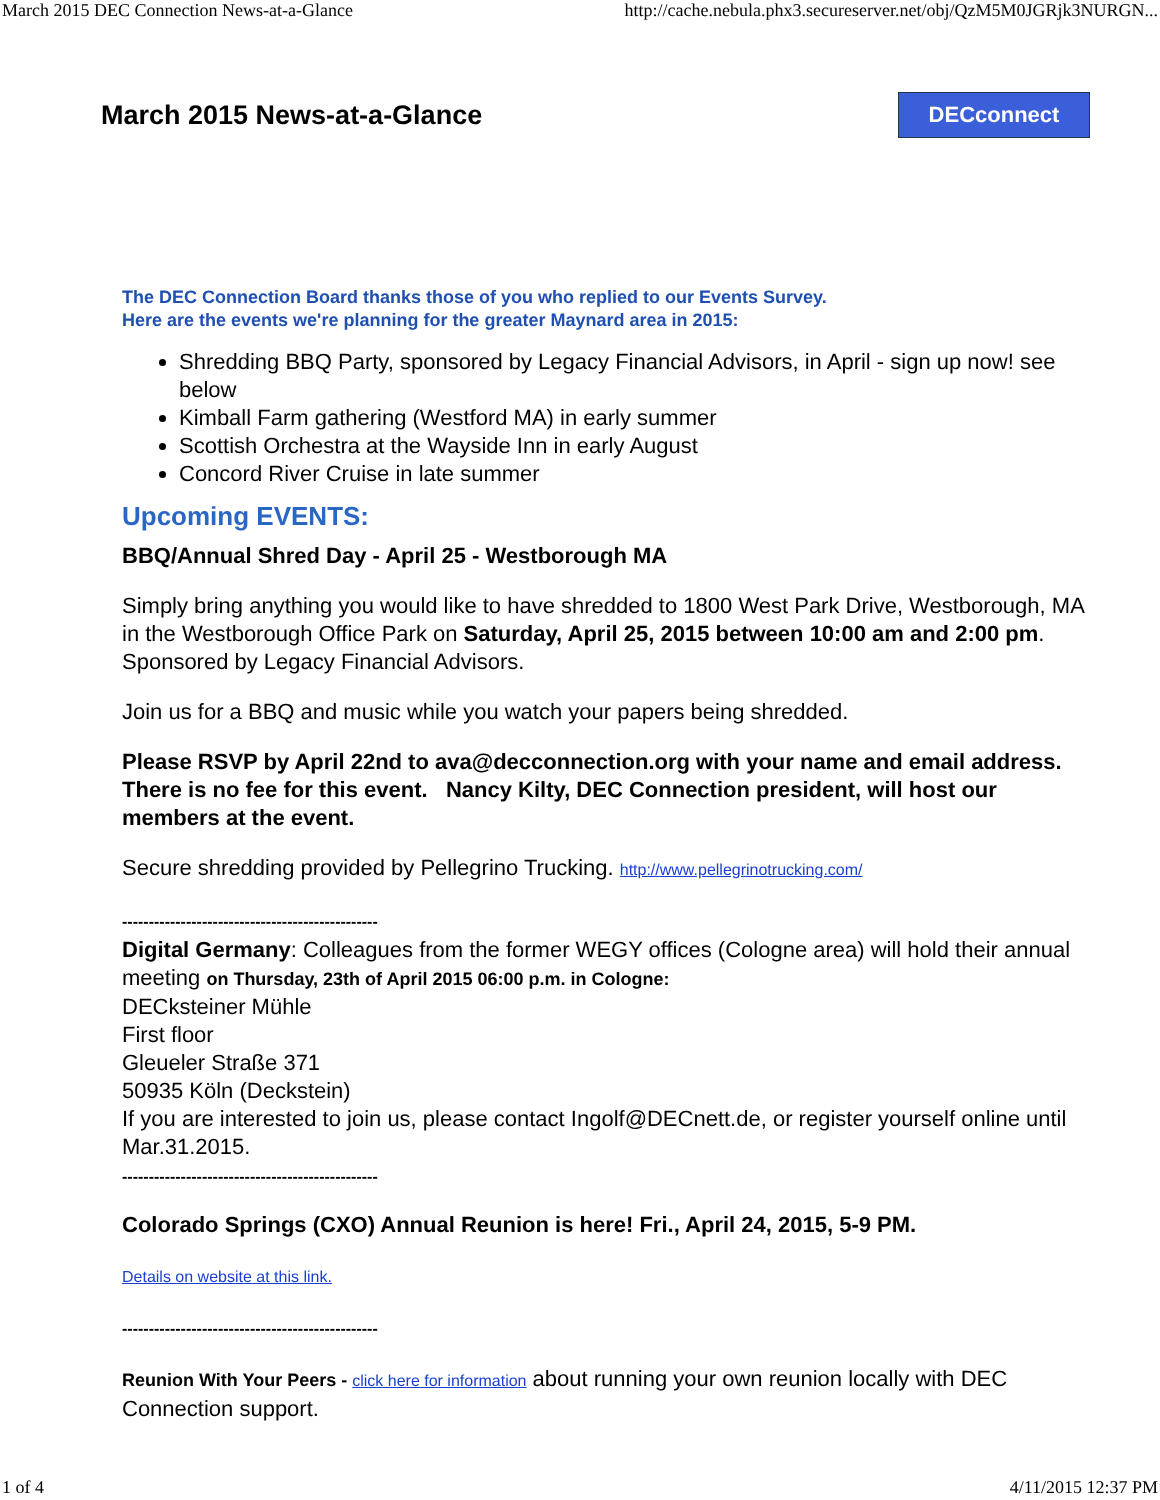March 2015 DEC Connection News-at-a-Glance http://cache.nebula.phx3.secureserver.net/obj/QzM5M0JGRjk3NURGN...
March 2015 News-at-a-Glance
DECconnect
The DEC Connection Board thanks those of you who replied to our Events Survey.
Here are the events we're planning for the greater Maynard area in 2015:
Shredding BBQ Party, sponsored by Legacy Financial Advisors, in April - sign up now! see below
Kimball Farm gathering (Westford MA) in early summer
Scottish Orchestra at the Wayside Inn in early August
Concord River Cruise in late summer
Upcoming EVENTS:
BBQ/Annual Shred Day - April 25 - Westborough MA
Simply bring anything you would like to have shredded to 1800 West Park Drive, Westborough, MA in the Westborough Office Park on Saturday, April 25, 2015 between 10:00 am and 2:00 pm. Sponsored by Legacy Financial Advisors.
Join us for a BBQ and music while you watch your papers being shredded.
Please RSVP by April 22nd to ava@decconnection.org with your name and email address. There is no fee for this event. Nancy Kilty, DEC Connection president, will host our members at the event.
Secure shredding provided by Pellegrino Trucking. http://www.pellegrinotrucking.com/
------------------------------------------------
Digital Germany: Colleagues from the former WEGY offices (Cologne area) will hold their annual meeting on Thursday, 23th of April 2015 06:00 p.m. in Cologne:
DECksteiner Mühle
First floor
Gleueler Straße 371
50935 Köln (Deckstein)
If you are interested to join us, please contact Ingolf@DECnett.de, or register yourself online until Mar.31.2015.
------------------------------------------------
Colorado Springs (CXO) Annual Reunion is here! Fri., April 24, 2015, 5-9 PM.
Details on website at this link.
------------------------------------------------
Reunion With Your Peers - click here for information about running your own reunion locally with DEC Connection support.
1 of 4 4/11/2015 12:37 PM